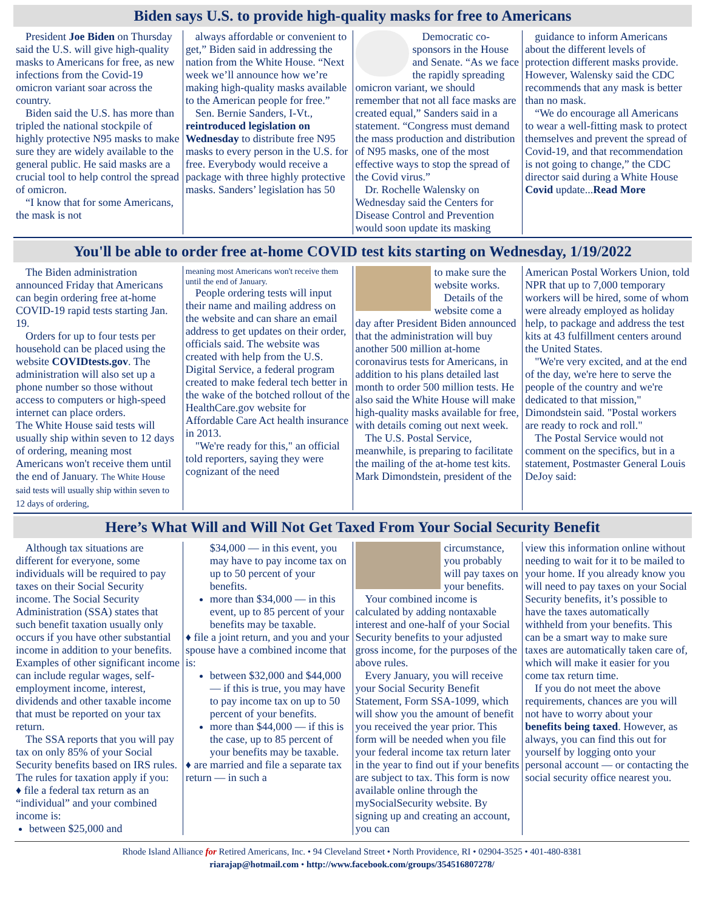Biden says U.S. to provide high-quality masks for free to Americans
President Joe Biden on Thursday said the U.S. will give high-quality masks to Americans for free, as new infections from the Covid-19 omicron variant soar across the country.
Biden said the U.S. has more than tripled the national stockpile of highly protective N95 masks to make sure they are widely available to the general public. He said masks are a crucial tool to help control the spread of omicron.
“I know that for some Americans, the mask is not
always affordable or convenient to get,” Biden said in addressing the nation from the White House. “Next week we’ll announce how we’re making high-quality masks available to the American people for free.”
Sen. Bernie Sanders, I-Vt., reintroduced legislation on Wednesday to distribute free N95 masks to every person in the U.S. for free. Everybody would receive a package with three highly protective masks. Sanders’ legislation has 50
Democratic co-sponsors in the House and Senate. “As we face the rapidly spreading omicron variant, we should remember that not all face masks are created equal,” Sanders said in a statement. “Congress must demand the mass production and distribution of N95 masks, one of the most effective ways to stop the spread of the Covid virus.”
Dr. Rochelle Walensky on Wednesday said the Centers for Disease Control and Prevention would soon update its masking
guidance to inform Americans about the different levels of protection different masks provide. However, Walensky said the CDC recommends that any mask is better than no mask.
“We do encourage all Americans to wear a well-fitting mask to protect themselves and prevent the spread of Covid-19, and that recommendation is not going to change,” the CDC director said during a White House Covid update...Read More
You'll be able to order free at-home COVID test kits starting on Wednesday, 1/19/2022
The Biden administration announced Friday that Americans can begin ordering free at-home COVID-19 rapid tests starting Jan. 19.
Orders for up to four tests per household can be placed using the website COVIDtests.gov. The administration will also set up a phone number so those without access to computers or high-speed internet can place orders.
The White House said tests will usually ship within seven to 12 days of ordering, meaning most Americans won't receive them until the end of January. The White House said tests will usually ship within seven to 12 days of ordering,
meaning most Americans won't receive them until the end of January.
People ordering tests will input their name and mailing address on the website and can share an email address to get updates on their order, officials said. The website was created with help from the U.S. Digital Service, a federal program created to make federal tech better in the wake of the botched rollout of the HealthCare.gov website for Affordable Care Act health insurance in 2013.
"We're ready for this," an official told reporters, saying they were cognizant of the need
to make sure the website works.
Details of the website come a day after President Biden announced that the administration will buy another 500 million at-home coronavirus tests for Americans, in addition to his plans detailed last month to order 500 million tests. He also said the White House will make high-quality masks available for free, with details coming out next week.
The U.S. Postal Service, meanwhile, is preparing to facilitate the mailing of the at-home test kits. Mark Dimondstein, president of the
American Postal Workers Union, told NPR that up to 7,000 temporary workers will be hired, some of whom were already employed as holiday help, to package and address the test kits at 43 fulfillment centers around the United States.
"We're very excited, and at the end of the day, we're here to serve the people of the country and we're dedicated to that mission," Dimondstein said. "Postal workers are ready to rock and roll."
The Postal Service would not comment on the specifics, but in a statement, Postmaster General Louis DeJoy said:
Here’s What Will and Will Not Get Taxed From Your Social Security Benefit
Although tax situations are different for everyone, some individuals will be required to pay taxes on their Social Security income. The Social Security Administration (SSA) states that such benefit taxation usually only occurs if you have other substantial income in addition to your benefits. Examples of other significant income can include regular wages, self-employment income, interest, dividends and other taxable income that must be reported on your tax return.
The SSA reports that you will pay tax on only 85% of your Social Security benefits based on IRS rules. The rules for taxation apply if you:
♦ file a federal tax return as an “individual” and your combined income is:
between $25,000 and
$34,000 — in this event, you may have to pay income tax on up to 50 percent of your benefits.
more than $34,000 — in this event, up to 85 percent of your benefits may be taxable.
♦ file a joint return, and you and your spouse have a combined income that is:
between $32,000 and $44,000 — if this is true, you may have to pay income tax on up to 50 percent of your benefits.
more than $44,000 — if this is the case, up to 85 percent of your benefits may be taxable.
♦ are married and file a separate tax return — in such a
circumstance, you probably will pay taxes on your benefits.
Your combined income is calculated by adding nontaxable interest and one-half of your Social Security benefits to your adjusted gross income, for the purposes of the above rules.
Every January, you will receive your Social Security Benefit Statement, Form SSA-1099, which will show you the amount of benefit you received the year prior. This form will be needed when you file your federal income tax return later in the year to find out if your benefits are subject to tax. This form is now available online through the mySocialSecurity website. By signing up and creating an account, you can
view this information online without needing to wait for it to be mailed to your home. If you already know you will need to pay taxes on your Social Security benefits, it’s possible to have the taxes automatically withheld from your benefits. This can be a smart way to make sure taxes are automatically taken care of, which will make it easier for you come tax return time.
If you do not meet the above requirements, chances are you will not have to worry about your benefits being taxed. However, as always, you can find this out for yourself by logging onto your personal account — or contacting the social security office nearest you.
Rhode Island Alliance for Retired Americans, Inc. • 94 Cleveland Street • North Providence, RI • 02904-3525 • 401-480-8381
riarajap@hotmail.com • http://www.facebook.com/groups/354516807278/